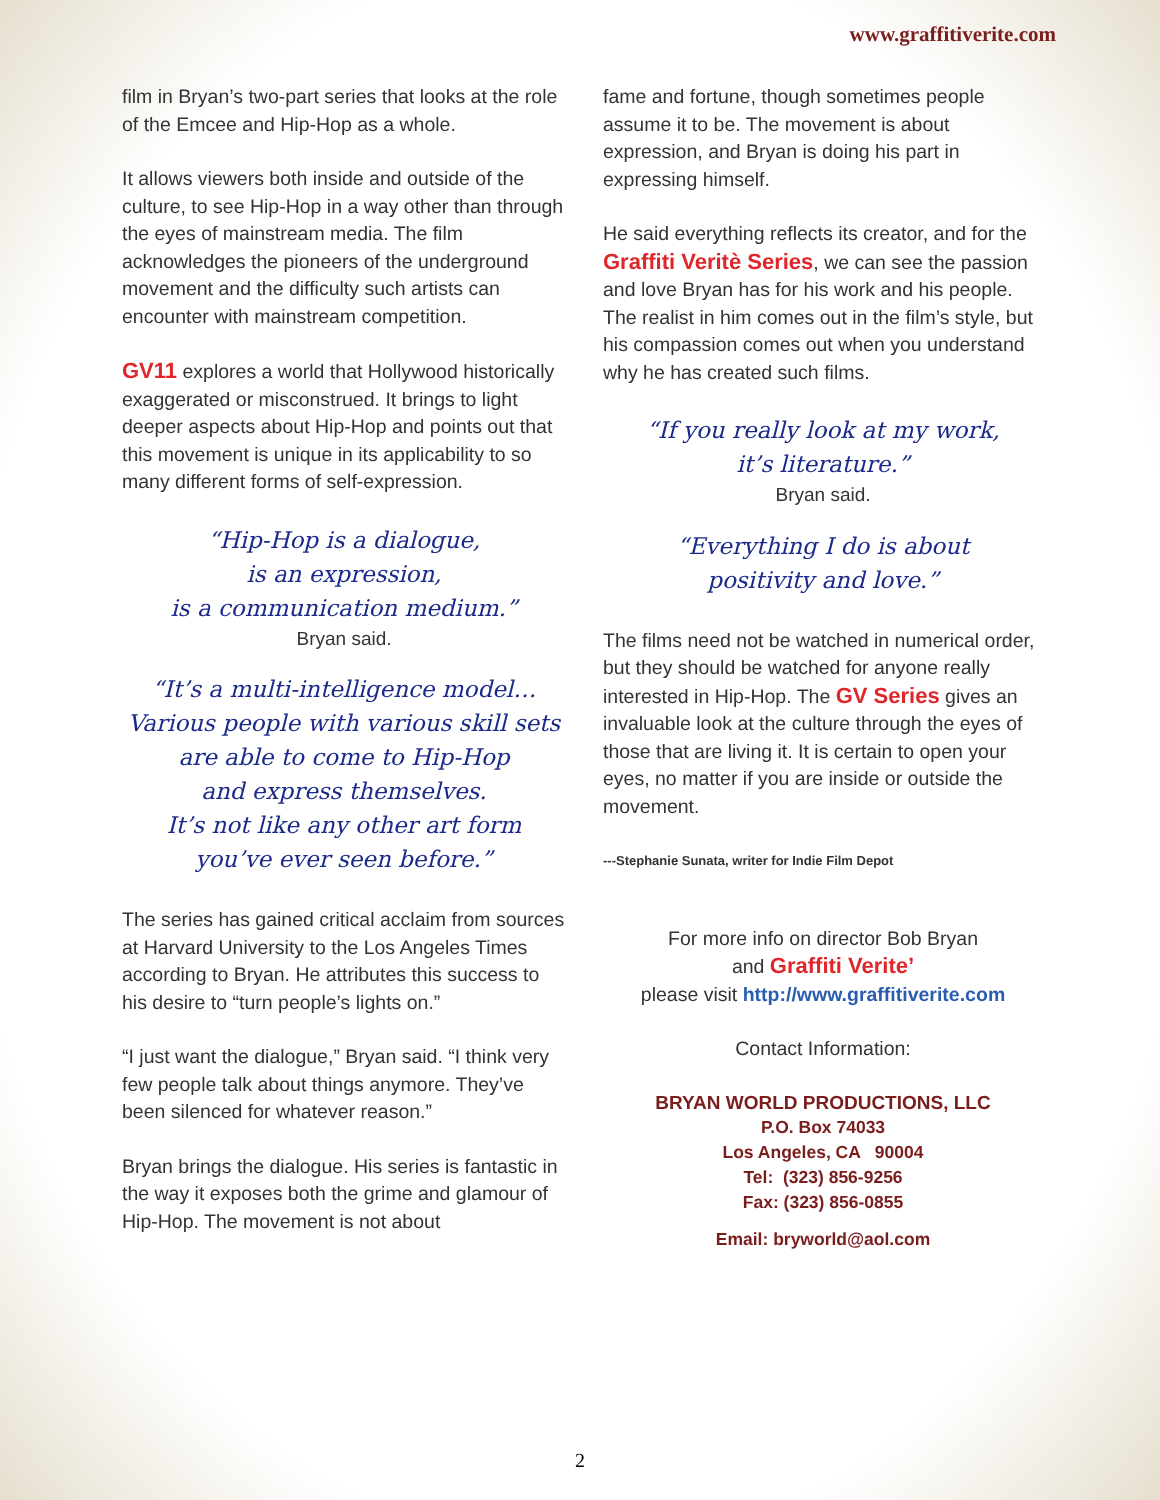www.graffitiverite.com
film in Bryan’s two-part series that looks at the role of the Emcee and Hip-Hop as a whole.
It allows viewers both inside and outside of the culture, to see Hip-Hop in a way other than through the eyes of mainstream media. The film acknowledges the pioneers of the underground movement and the difficulty such artists can encounter with mainstream competition.
GV11 explores a world that Hollywood historically exaggerated or misconstrued. It brings to light deeper aspects about Hip-Hop and points out that this movement is unique in its applicability to so many different forms of self-expression.
“Hip-Hop is a dialogue,
is an expression,
is a communication medium.”
Bryan said.
“It’s a multi-intelligence model…
Various people with various skill sets are able to come to Hip-Hop
and express themselves.
It’s not like any other art form
you’ve ever seen before.”
The series has gained critical acclaim from sources at Harvard University to the Los Angeles Times according to Bryan. He attributes this success to his desire to “turn people’s lights on.”
“I just want the dialogue,” Bryan said. “I think very few people talk about things anymore. They’ve been silenced for whatever reason.”
Bryan brings the dialogue. His series is fantastic in the way it exposes both the grime and glamour of Hip-Hop. The movement is not about
fame and fortune, though sometimes people assume it to be. The movement is about expression, and Bryan is doing his part in expressing himself.
He said everything reflects its creator, and for the Graffiti Veritè Series, we can see the passion and love Bryan has for his work and his people. The realist in him comes out in the film’s style, but his compassion comes out when you understand why he has created such films.
“If you really look at my work,
it’s literature.”
Bryan said.
“Everything I do is about
positivity and love.”
The films need not be watched in numerical order, but they should be watched for anyone really interested in Hip-Hop. The GV Series gives an invaluable look at the culture through the eyes of those that are living it. It is certain to open your eyes, no matter if you are inside or outside the movement.
---Stephanie Sunata, writer for Indie Film Depot
For more info on director Bob Bryan
and Graffiti Verite’
please visit http://www.graffitiverite.com
Contact Information:
BRYAN WORLD PRODUCTIONS, LLC
P.O. Box 74033
Los Angeles, CA 90004
Tel: (323) 856-9256
Fax: (323) 856-0855
Email: bryworld@aol.com
2